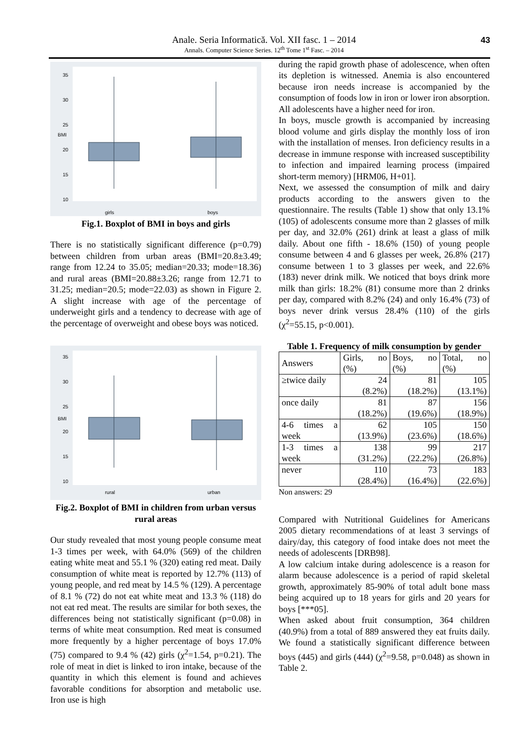Anale. Seria Informatică. Vol. XII fasc. 1 – 2014
Annals. Computer Science Series. 12<sup>th</sup> Tome 1<sup>st</sup> Fasc. – 2014
43
BMI
35
30
25
20
15
10
girls
boys
Fig.1. Boxplot of BMI in boys and girls
There is no statistically significant difference (p=0.79) between children from urban areas (BMI=20.8±3.49; range from 12.24 to 35.05; median=20.33; mode=18.36) and rural areas (BMI=20.88±3.26; range from 12.71 to 31.25; median=20.5; mode=22.03) as shown in Figure 2. A slight increase with age of the percentage of underweight girls and a tendency to decrease with age of the percentage of overweight and obese boys was noticed.
BMI
35
30
25
20
15
10
rural
urban
Fig.2. Boxplot of BMI in children from urban versus rural areas
Our study revealed that most young people consume meat 1-3 times per week, with 64.0% (569) of the children eating white meat and 55.1 % (320) eating red meat. Daily consumption of white meat is reported by 12.7% (113) of young people, and red meat by 14.5 % (129). A percentage of 8.1 % (72) do not eat white meat and 13.3 % (118) do not eat red meat. The results are similar for both sexes, the differences being not statistically significant (p=0.08) in terms of white meat consumption. Red meat is consumed more frequently by a higher percentage of boys 17.0% (75) compared to 9.4 % (42) girls (χ<sup>2</sup>=1.54, p=0.21). The role of meat in diet is linked to iron intake, because of the quantity in which this element is found and achieves favorable conditions for absorption and metabolic use. Iron use is high
during the rapid growth phase of adolescence, when often its depletion is witnessed. Anemia is also encountered because iron needs increase is accompanied by the consumption of foods low in iron or lower iron absorption. All adolescents have a higher need for iron.
In boys, muscle growth is accompanied by increasing blood volume and girls display the monthly loss of iron with the installation of menses. Iron deficiency results in a decrease in immune response with increased susceptibility to infection and impaired learning process (impaired short-term memory) [HRM06, H+01].
Next, we assessed the consumption of milk and dairy products according to the answers given to the questionnaire. The results (Table 1) show that only 13.1% (105) of adolescents consume more than 2 glasses of milk per day, and 32.0% (261) drink at least a glass of milk daily. About one fifth - 18.6% (150) of young people consume between 4 and 6 glasses per week, 26.8% (217) consume between 1 to 3 glasses per week, and 22.6% (183) never drink milk. We noticed that boys drink more milk than girls: 18.2% (81) consume more than 2 drinks per day, compared with 8.2% (24) and only 16.4% (73) of boys never drink versus 28.4% (110) of the girls (χ<sup>2</sup>=55.15, p<0.001).
Table 1. Frequency of milk consumption by gender
| Answers | Girls, no (%) | Boys, no (%) | Total, no (%) |
| --- | --- | --- | --- |
| ≥twice daily | 24 (8.2%) | 81 (18.2%) | 105 (13.1%) |
| once daily | 81 (18.2%) | 87 (19.6%) | 156 (18.9%) |
| 4-6 times a week | 62 (13.9%) | 105 (23.6%) | 150 (18.6%) |
| 1-3 times a week | 138 (31.2%) | 99 (22.2%) | 217 (26.8%) |
| never | 110 (28.4%) | 73 (16.4%) | 183 (22.6%) |
Non answers: 29
Compared with Nutritional Guidelines for Americans 2005 dietary recommendations of at least 3 servings of dairy/day, this category of food intake does not meet the needs of adolescents [DRB98].
A low calcium intake during adolescence is a reason for alarm because adolescence is a period of rapid skeletal growth, approximately 85-90% of total adult bone mass being acquired up to 18 years for girls and 20 years for boys [***05].
When asked about fruit consumption, 364 children (40.9%) from a total of 889 answered they eat fruits daily. We found a statistically significant difference between boys (445) and girls (444) (χ<sup>2</sup>=9.58, p=0.048) as shown in Table 2.